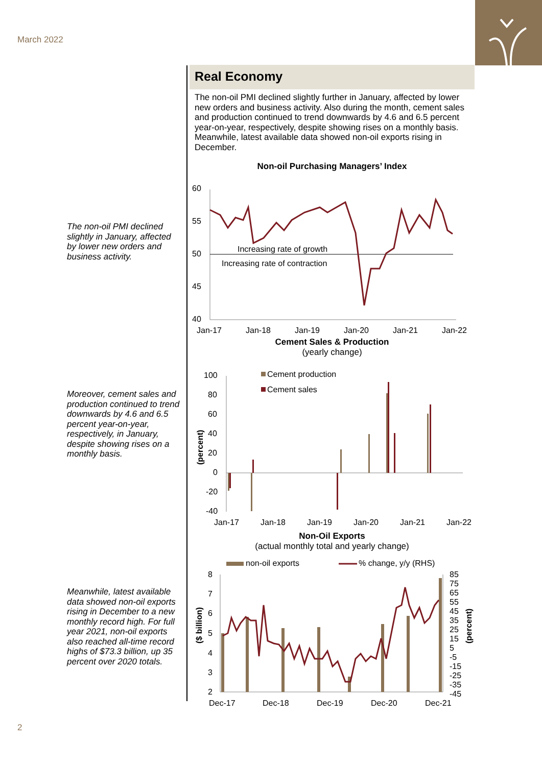March 2022
The non-oil PMI declined slightly in January, affected by lower new orders and business activity.
Moreover, cement sales and production continued to trend downwards by 4.6 and 6.5 percent year-on-year, respectively, in January, despite showing rises on a monthly basis.
Meanwhile, latest available data showed non-oil exports rising in December to a new monthly record high. For full year 2021, non-oil exports also reached all-time record highs of $73.3 billion, up 35 percent over 2020 totals.
Real Economy
The non-oil PMI declined slightly further in January, affected by lower new orders and business activity. Also during the month, cement sales and production continued to trend downwards by 4.6 and 6.5 percent year-on-year, respectively, despite showing rises on a monthly basis. Meanwhile, latest available data showed non-oil exports rising in December.
Non-oil Purchasing Managers’ Index
60
55
50
45
40
Increasing rate of growth
Increasing rate of contraction
Jan-17
Jan-18
Jan-19
Jan-20
Jan-21
Jan-22
Cement Sales & Production
(yearly change)
100
80
60
40
20
0
-20
-40
(percent)
Cement production
Cement sales
Jan-17
Jan-18
Jan-19
Jan-20
Jan-21
Jan-22
Non-Oil Exports
(actual monthly total and yearly change)
non-oil exports
% change, y/y (RHS)
8
7
6
5
4
3
2
($ billion)
85
75
65
55
45
35
25
15
5
-5
-15
-25
-35
-45
(percent)
Dec-17
Dec-18
Dec-19
Dec-20
Dec-21
2